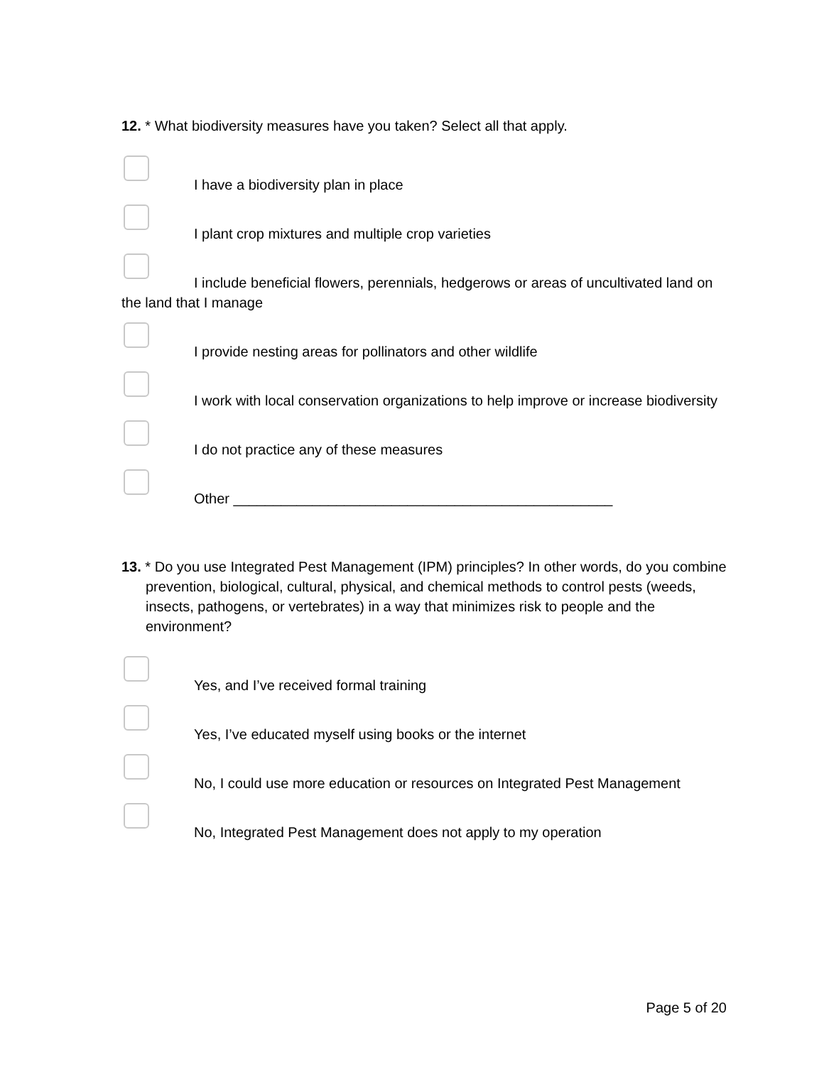12. * What biodiversity measures have you taken? Select all that apply.
I have a biodiversity plan in place
I plant crop mixtures and multiple crop varieties
I include beneficial flowers, perennials, hedgerows or areas of uncultivated land on the land that I manage
I provide nesting areas for pollinators and other wildlife
I work with local conservation organizations to help improve or increase biodiversity
I do not practice any of these measures
Other ________________________________________________
13. * Do you use Integrated Pest Management (IPM) principles? In other words, do you combine prevention, biological, cultural, physical, and chemical methods to control pests (weeds, insects, pathogens, or vertebrates) in a way that minimizes risk to people and the environment?
Yes, and I’ve received formal training
Yes, I’ve educated myself using books or the internet
No, I could use more education or resources on Integrated Pest Management
No, Integrated Pest Management does not apply to my operation
Page 5 of 20